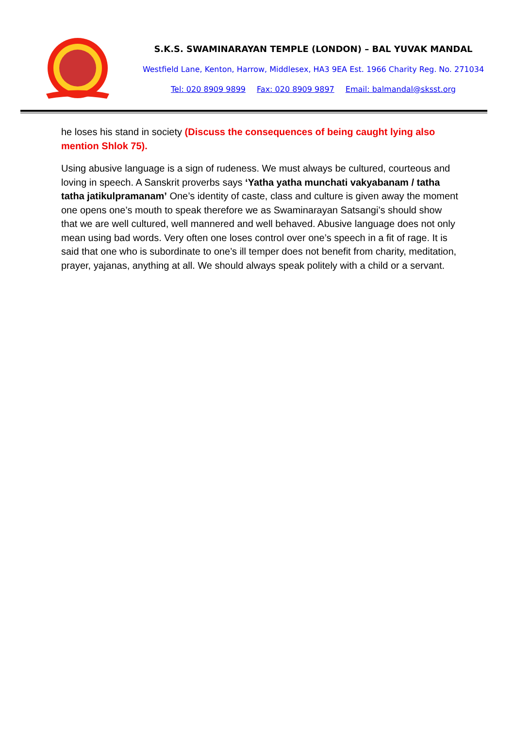S.K.S. SWAMINARAYAN TEMPLE (LONDON) – BAL YUVAK MANDAL
Westfield Lane, Kenton, Harrow, Middlesex, HA3 9EA Est. 1966 Charity Reg. No. 271034
Tel: 020 8909 9899 Fax: 020 8909 9897 Email: balmandal@sksst.org
he loses his stand in society (Discuss the consequences of being caught lying also mention Shlok 75).
Using abusive language is a sign of rudeness. We must always be cultured, courteous and loving in speech. A Sanskrit proverbs says ‘Yatha yatha munchati vakyabanam / tatha tatha jatikulpramanam’ One’s identity of caste, class and culture is given away the moment one opens one’s mouth to speak therefore we as Swaminarayan Satsangi’s should show that we are well cultured, well mannered and well behaved. Abusive language does not only mean using bad words. Very often one loses control over one’s speech in a fit of rage. It is said that one who is subordinate to one’s ill temper does not benefit from charity, meditation, prayer, yajanas, anything at all. We should always speak politely with a child or a servant.